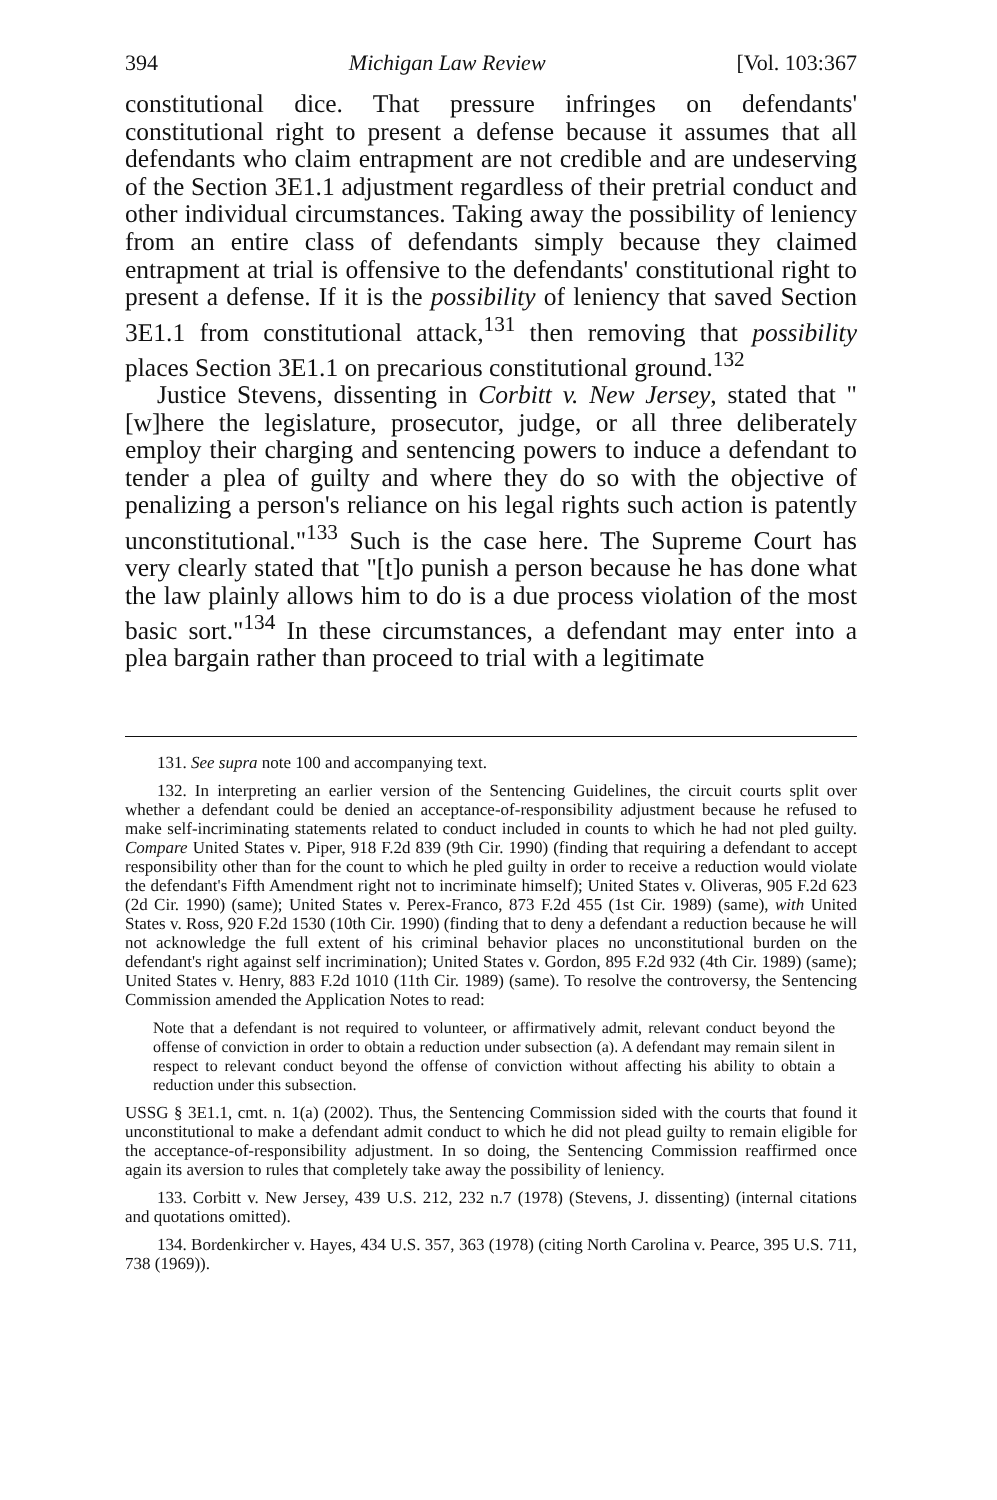394 Michigan Law Review [Vol. 103:367
constitutional dice. That pressure infringes on defendants' constitutional right to present a defense because it assumes that all defendants who claim entrapment are not credible and are undeserving of the Section 3E1.1 adjustment regardless of their pretrial conduct and other individual circumstances. Taking away the possibility of leniency from an entire class of defendants simply because they claimed entrapment at trial is offensive to the defendants' constitutional right to present a defense. If it is the possibility of leniency that saved Section 3E1.1 from constitutional attack,<sup>131</sup> then removing that possibility places Section 3E1.1 on precarious constitutional ground.<sup>132</sup>
Justice Stevens, dissenting in Corbitt v. New Jersey, stated that "[w]here the legislature, prosecutor, judge, or all three deliberately employ their charging and sentencing powers to induce a defendant to tender a plea of guilty and where they do so with the objective of penalizing a person's reliance on his legal rights such action is patently unconstitutional."<sup>133</sup> Such is the case here. The Supreme Court has very clearly stated that "[t]o punish a person because he has done what the law plainly allows him to do is a due process violation of the most basic sort."<sup>134</sup> In these circumstances, a defendant may enter into a plea bargain rather than proceed to trial with a legitimate
131. See supra note 100 and accompanying text.
132. In interpreting an earlier version of the Sentencing Guidelines, the circuit courts split over whether a defendant could be denied an acceptance-of-responsibility adjustment because he refused to make self-incriminating statements related to conduct included in counts to which he had not pled guilty. Compare United States v. Piper, 918 F.2d 839 (9th Cir. 1990) (finding that requiring a defendant to accept responsibility other than for the count to which he pled guilty in order to receive a reduction would violate the defendant's Fifth Amendment right not to incriminate himself); United States v. Oliveras, 905 F.2d 623 (2d Cir. 1990) (same); United States v. Perex-Franco, 873 F.2d 455 (1st Cir. 1989) (same), with United States v. Ross, 920 F.2d 1530 (10th Cir. 1990) (finding that to deny a defendant a reduction because he will not acknowledge the full extent of his criminal behavior places no unconstitutional burden on the defendant's right against self incrimination); United States v. Gordon, 895 F.2d 932 (4th Cir. 1989) (same); United States v. Henry, 883 F.2d 1010 (11th Cir. 1989) (same). To resolve the controversy, the Sentencing Commission amended the Application Notes to read:
Note that a defendant is not required to volunteer, or affirmatively admit, relevant conduct beyond the offense of conviction in order to obtain a reduction under subsection (a). A defendant may remain silent in respect to relevant conduct beyond the offense of conviction without affecting his ability to obtain a reduction under this subsection.
USSG § 3E1.1, cmt. n. 1(a) (2002). Thus, the Sentencing Commission sided with the courts that found it unconstitutional to make a defendant admit conduct to which he did not plead guilty to remain eligible for the acceptance-of-responsibility adjustment. In so doing, the Sentencing Commission reaffirmed once again its aversion to rules that completely take away the possibility of leniency.
133. Corbitt v. New Jersey, 439 U.S. 212, 232 n.7 (1978) (Stevens, J. dissenting) (internal citations and quotations omitted).
134. Bordenkircher v. Hayes, 434 U.S. 357, 363 (1978) (citing North Carolina v. Pearce, 395 U.S. 711, 738 (1969)).